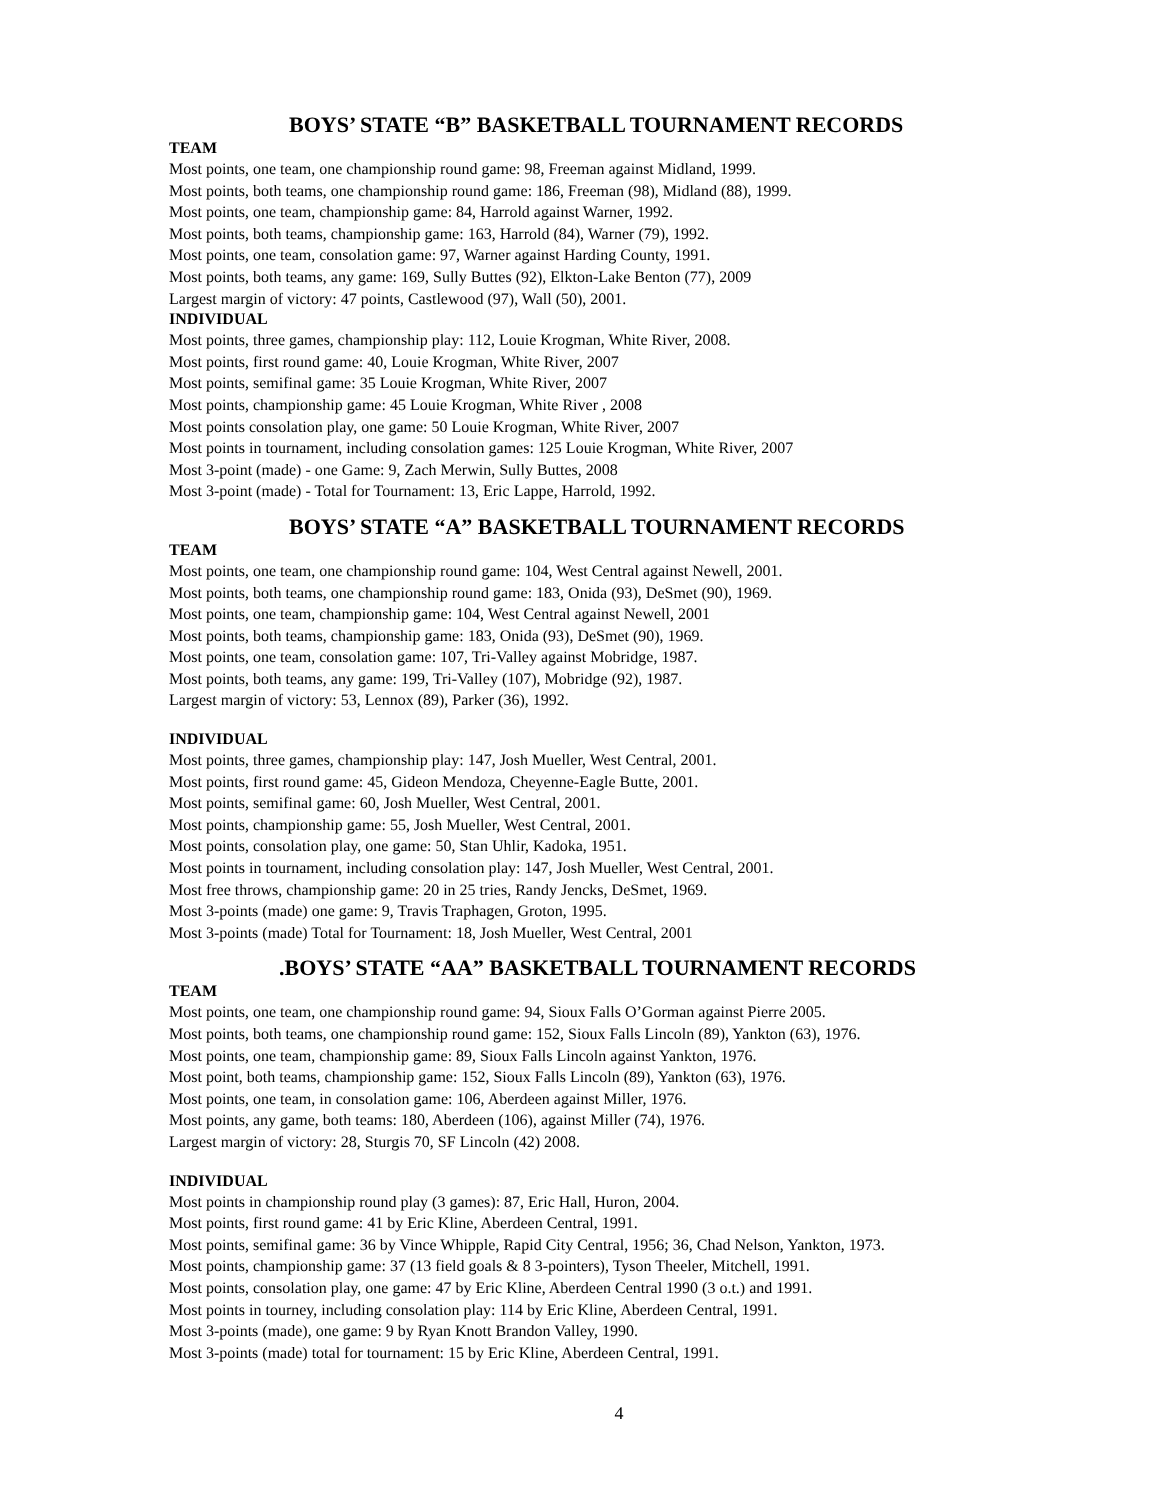BOYS’ STATE “B” BASKETBALL TOURNAMENT RECORDS
TEAM
Most points, one team, one championship round game: 98, Freeman against Midland, 1999.
Most points, both teams, one championship round game: 186, Freeman (98), Midland (88), 1999.
Most points, one team, championship game: 84, Harrold against Warner, 1992.
Most points, both teams, championship game: 163, Harrold (84), Warner (79), 1992.
Most points, one team, consolation game: 97, Warner against Harding County, 1991.
Most points, both teams, any game: 169, Sully Buttes (92), Elkton-Lake Benton (77), 2009
Largest margin of victory: 47 points, Castlewood (97), Wall (50), 2001.
INDIVIDUAL
Most points, three games, championship play: 112, Louie Krogman, White River, 2008.
Most points, first round game: 40, Louie Krogman, White River, 2007
Most points, semifinal game: 35 Louie Krogman, White River, 2007
Most points, championship game: 45 Louie Krogman, White River , 2008
Most points consolation play, one game: 50 Louie Krogman, White River, 2007
Most points in tournament, including consolation games: 125 Louie Krogman, White River, 2007
Most 3-point (made) - one Game: 9, Zach Merwin, Sully Buttes, 2008
Most 3-point (made) - Total for Tournament: 13, Eric Lappe, Harrold, 1992.
BOYS’ STATE “A” BASKETBALL TOURNAMENT RECORDS
TEAM
Most points, one team, one championship round game: 104, West Central against Newell, 2001.
Most points, both teams, one championship round game: 183, Onida (93), DeSmet (90), 1969.
Most points, one team, championship game: 104, West Central against Newell, 2001
Most points, both teams, championship game: 183, Onida (93), DeSmet (90), 1969.
Most points, one team, consolation game: 107, Tri-Valley against Mobridge, 1987.
Most points, both teams, any game: 199, Tri-Valley (107), Mobridge (92), 1987.
Largest margin of victory: 53, Lennox (89), Parker (36), 1992.
INDIVIDUAL
Most points, three games, championship play: 147, Josh Mueller, West Central, 2001.
Most points, first round game: 45, Gideon Mendoza, Cheyenne-Eagle Butte, 2001.
Most points, semifinal game: 60, Josh Mueller, West Central, 2001.
Most points, championship game: 55, Josh Mueller, West Central, 2001.
Most points, consolation play, one game: 50, Stan Uhlir, Kadoka, 1951.
Most points in tournament, including consolation play: 147, Josh Mueller, West Central, 2001.
Most free throws, championship game: 20 in 25 tries, Randy Jencks, DeSmet, 1969.
Most 3-points (made) one game: 9, Travis Traphagen, Groton, 1995.
Most 3-points (made) Total for Tournament: 18, Josh Mueller, West Central, 2001
.BOYS’ STATE “AA” BASKETBALL TOURNAMENT RECORDS
TEAM
Most points, one team, one championship round game: 94, Sioux Falls O’Gorman against Pierre 2005.
Most points, both teams, one championship round game: 152, Sioux Falls Lincoln (89), Yankton (63), 1976.
Most points, one team, championship game: 89, Sioux Falls Lincoln against Yankton, 1976.
Most point, both teams, championship game: 152, Sioux Falls Lincoln (89), Yankton (63), 1976.
Most points, one team, in consolation game: 106, Aberdeen against Miller, 1976.
Most points, any game, both teams: 180, Aberdeen (106), against Miller (74), 1976.
Largest margin of victory: 28, Sturgis 70, SF Lincoln (42) 2008.
INDIVIDUAL
Most points in championship round play (3 games): 87, Eric Hall, Huron, 2004.
Most points, first round game: 41 by Eric Kline, Aberdeen Central, 1991.
Most points, semifinal game: 36 by Vince Whipple, Rapid City Central, 1956; 36, Chad Nelson, Yankton, 1973.
Most points, championship game: 37 (13 field goals & 8 3-pointers), Tyson Theeler, Mitchell, 1991.
Most points, consolation play, one game: 47 by Eric Kline, Aberdeen Central 1990 (3 o.t.) and 1991.
Most points in tourney, including consolation play: 114 by Eric Kline, Aberdeen Central, 1991.
Most 3-points (made), one game: 9 by Ryan Knott Brandon Valley, 1990.
Most 3-points (made) total for tournament: 15 by Eric Kline, Aberdeen Central, 1991.
4